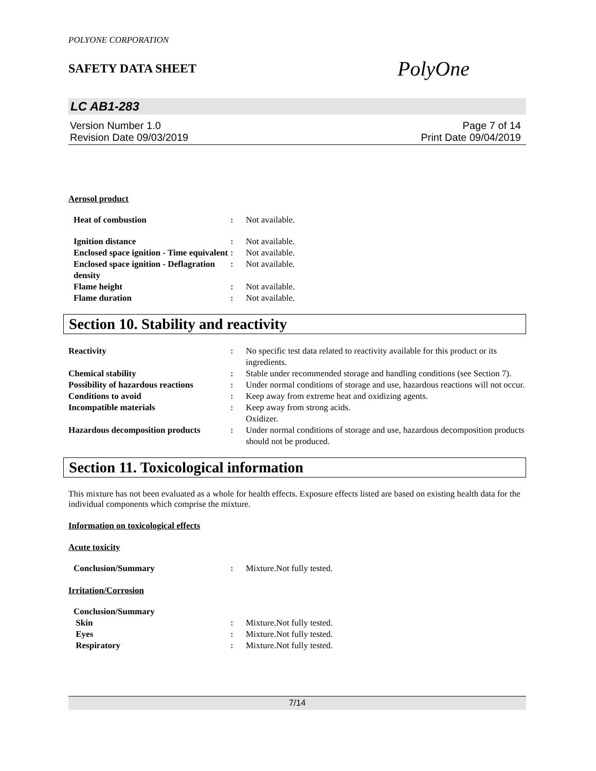POLYONE CORPORATION
SAFETY DATA SHEET
PolyOne
LC AB1-283
Version Number 1.0
Revision Date 09/03/2019
Page 7 of 14
Print Date 09/04/2019
Aerosol product
| Heat of combustion | : | Not available. |
| Ignition distance | : | Not available. |
| Enclosed space ignition - Time equivalent | : | Not available. |
| Enclosed space ignition - Deflagration density | : | Not available. |
| Flame height | : | Not available. |
| Flame duration | : | Not available. |
Section 10. Stability and reactivity
| Reactivity | : | No specific test data related to reactivity available for this product or its ingredients. |
| Chemical stability | : | Stable under recommended storage and handling conditions (see Section 7). |
| Possibility of hazardous reactions | : | Under normal conditions of storage and use, hazardous reactions will not occur. |
| Conditions to avoid | : | Keep away from extreme heat and oxidizing agents. |
| Incompatible materials | : | Keep away from strong acids. Oxidizer. |
| Hazardous decomposition products | : | Under normal conditions of storage and use, hazardous decomposition products should not be produced. |
Section 11. Toxicological information
This mixture has not been evaluated as a whole for health effects. Exposure effects listed are based on existing health data for the individual components which comprise the mixture.
Information on toxicological effects
Acute toxicity
| Conclusion/Summary | : | Mixture.Not fully tested. |
Irritation/Corrosion
| Conclusion/Summary | | |
| Skin | : | Mixture.Not fully tested. |
| Eyes | : | Mixture.Not fully tested. |
| Respiratory | : | Mixture.Not fully tested. |
7/14